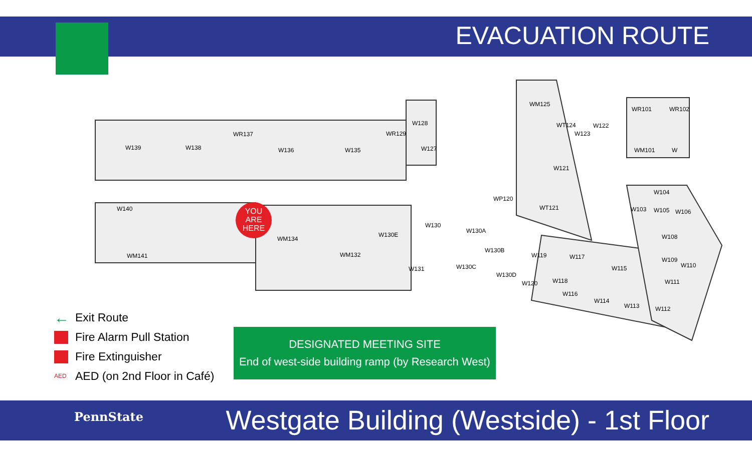EVACUATION ROUTE
W139 W138
WR137
W136 W135
WR129
W128
W127
WM125
WT124
W123
W122
WR101 WR102
WM101 W
W121
WP120
WT121
W104
W103 W105 W106
W108
W140
WM141
WM134
WM132
W130E
W130
W130A
W130B
W130C
W130D
W131
W119 W117
W115
W109
W110
W111 W120 W118
W116
W114
W113 W112
YOU
ARE
HERE
← Exit Route
Fire Alarm Pull Station
Fire Extinguisher
AED AED (on 2nd Floor in Café)
DESIGNATED MEETING SITE
End of west-side building ramp (by Research West)
PennState
Westgate Building (Westside) - 1st Floor